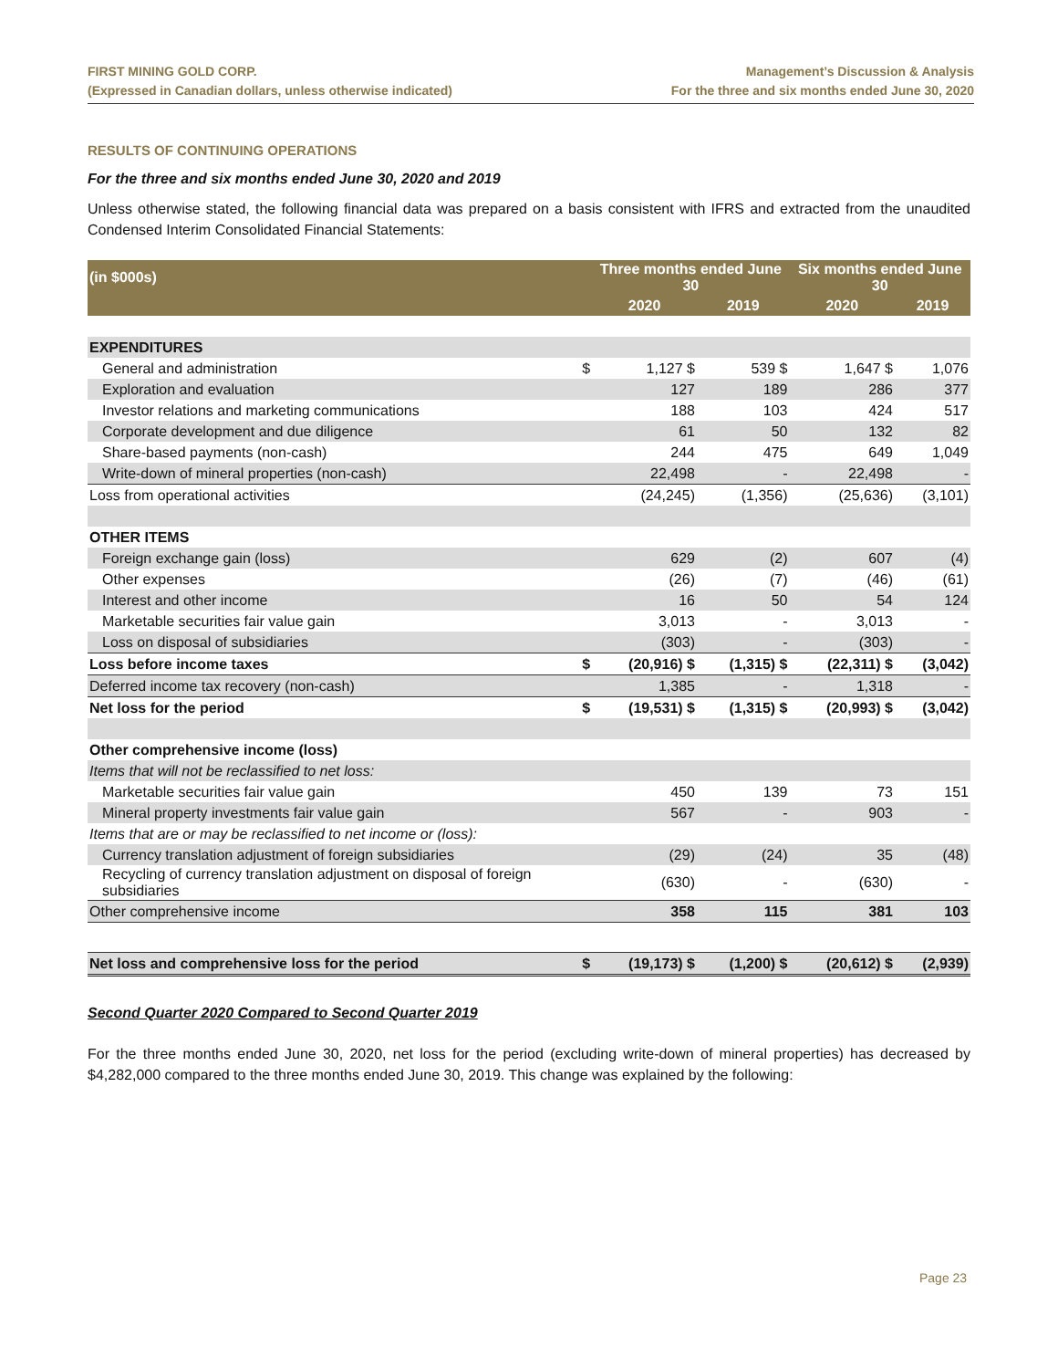FIRST MINING GOLD CORP.
(Expressed in Canadian dollars, unless otherwise indicated)
Management’s Discussion & Analysis
For the three and six months ended June 30, 2020
RESULTS OF CONTINUING OPERATIONS
For the three and six months ended June 30, 2020 and 2019
Unless otherwise stated, the following financial data was prepared on a basis consistent with IFRS and extracted from the unaudited Condensed Interim Consolidated Financial Statements:
| (in $000s) | | Three months ended June 30 | | Six months ended June 30 | |
| --- | --- | --- | --- | --- | --- |
| | | 2020 | 2019 | 2020 | 2019 |
| EXPENDITURES | | | | | |
| General and administration | $ | 1,127 $ | 539 $ | 1,647 $ | 1,076 |
| Exploration and evaluation | | 127 | 189 | 286 | 377 |
| Investor relations and marketing communications | | 188 | 103 | 424 | 517 |
| Corporate development and due diligence | | 61 | 50 | 132 | 82 |
| Share-based payments (non-cash) | | 244 | 475 | 649 | 1,049 |
| Write-down of mineral properties (non-cash) | | 22,498 | - | 22,498 | - |
| Loss from operational activities | | (24,245) | (1,356) | (25,636) | (3,101) |
| OTHER ITEMS | | | | | |
| Foreign exchange gain (loss) | | 629 | (2) | 607 | (4) |
| Other expenses | | (26) | (7) | (46) | (61) |
| Interest and other income | | 16 | 50 | 54 | 124 |
| Marketable securities fair value gain | | 3,013 | - | 3,013 | - |
| Loss on disposal of subsidiaries | | (303) | - | (303) | - |
| Loss before income taxes | $ | (20,916) $ | (1,315) $ | (22,311) $ | (3,042) |
| Deferred income tax recovery (non-cash) | | 1,385 | - | 1,318 | - |
| Net loss for the period | $ | (19,531) $ | (1,315) $ | (20,993) $ | (3,042) |
| Other comprehensive income (loss) | | | | | |
| Items that will not be reclassified to net loss: | | | | | |
| Marketable securities fair value gain | | 450 | 139 | 73 | 151 |
| Mineral property investments fair value gain | | 567 | - | 903 | - |
| Items that are or may be reclassified to net income or (loss): | | | | | |
| Currency translation adjustment of foreign subsidiaries | | (29) | (24) | 35 | (48) |
| Recycling of currency translation adjustment on disposal of foreign subsidiaries | | (630) | - | (630) | - |
| Other comprehensive income | | 358 | 115 | 381 | 103 |
| Net loss and comprehensive loss for the period | $ | (19,173) $ | (1,200) $ | (20,612) $ | (2,939) |
Second Quarter 2020 Compared to Second Quarter 2019
For the three months ended June 30, 2020, net loss for the period (excluding write-down of mineral properties) has decreased by $4,282,000 compared to the three months ended June 30, 2019. This change was explained by the following:
Page 23